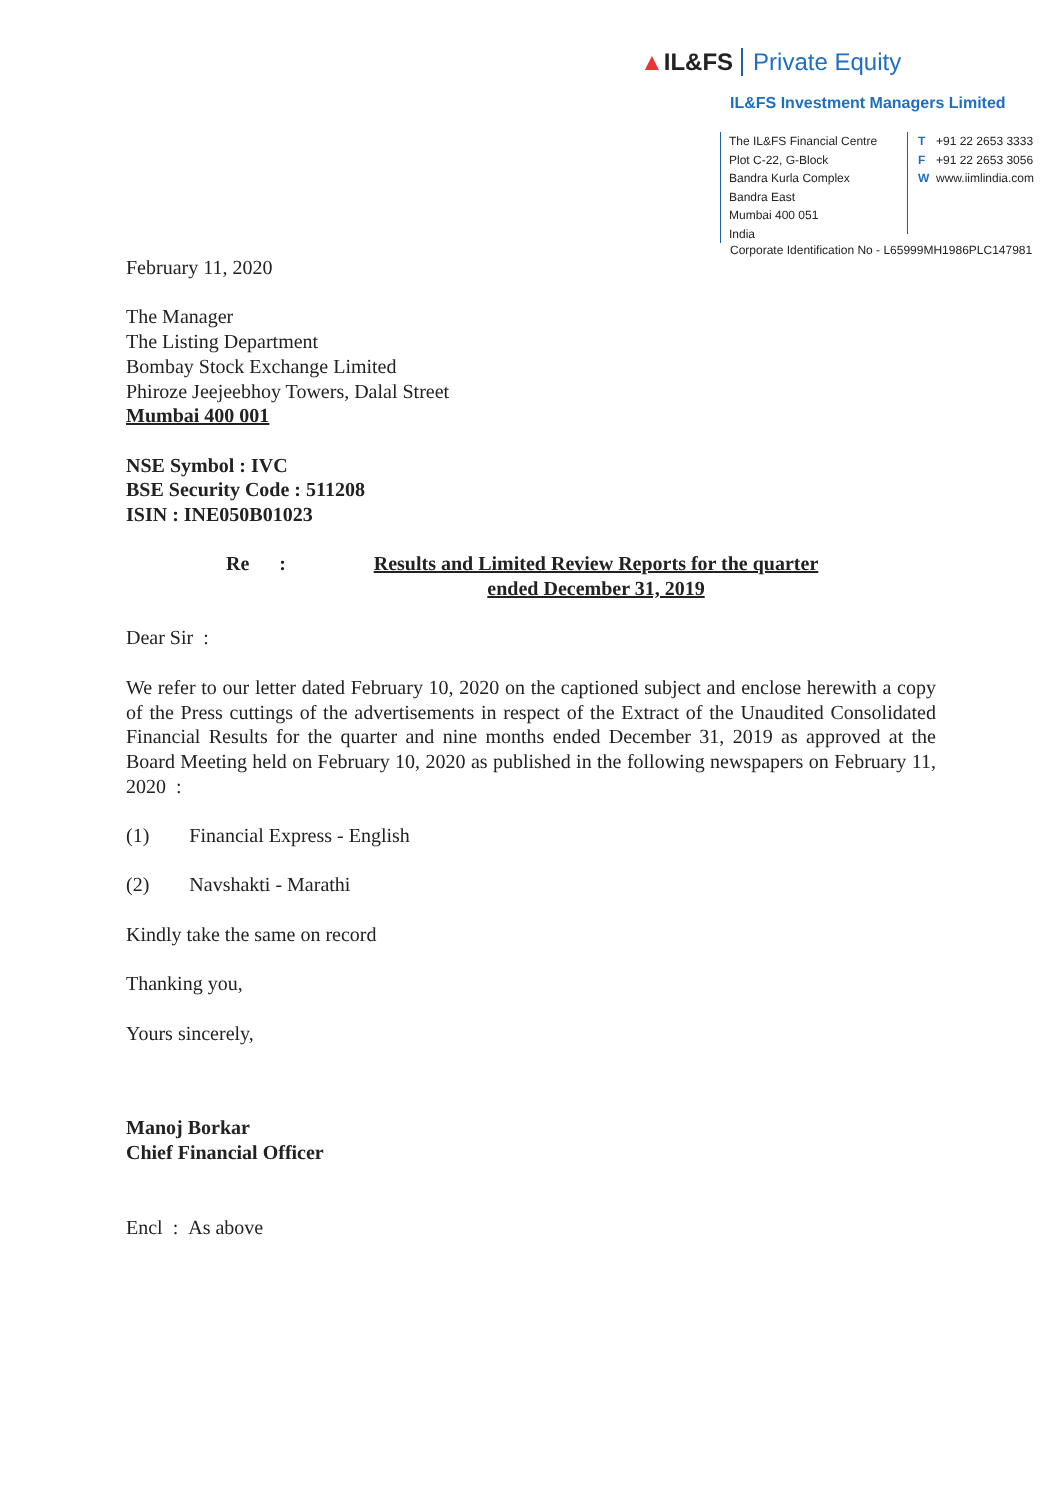▲IL&FS Private Equity
IL&FS Investment Managers Limited
The IL&FS Financial Centre
Plot C-22, G-Block
Bandra Kurla Complex
Bandra East
Mumbai 400 051
India
T +91 22 2653 3333
F +91 22 2653 3056
Wwww.iimlindia.com
Corporate Identification No - L65999MH1986PLC147981
February 11, 2020
The Manager
The Listing Department
Bombay Stock Exchange Limited
Phiroze Jeejeebhoy Towers, Dalal Street
Mumbai 400 001
NSE Symbol : IVC
BSE Security Code : 511208
ISIN : INE050B01023
Re : Results and Limited Review Reports for the quarter ended December 31, 2019
Dear Sir :
We refer to our letter dated February 10, 2020 on the captioned subject and enclose herewith a copy of the Press cuttings of the advertisements in respect of the Extract of the Unaudited Consolidated Financial Results for the quarter and nine months ended December 31, 2019 as approved at the Board Meeting held on February 10, 2020 as published in the following newspapers on February 11, 2020 :
(1) Financial Express - English
(2) Navshakti - Marathi
Kindly take the same on record
Thanking you,
Yours sincerely,
Manoj Borkar
Chief Financial Officer
Encl : As above